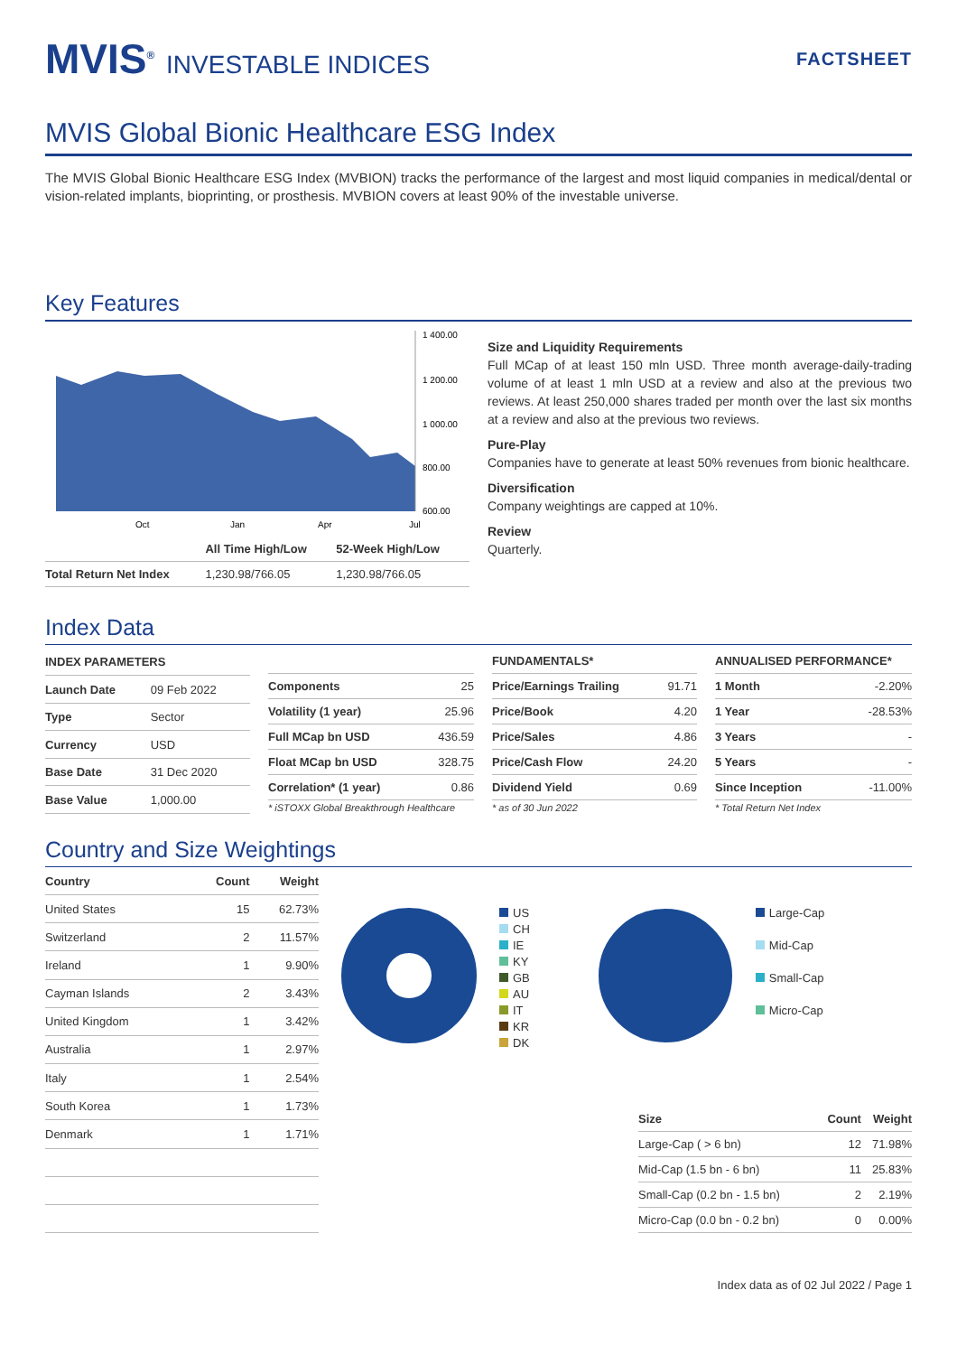MVIS<sup>®</sup> INVESTABLE INDICES
FACTSHEET
MVIS Global Bionic Healthcare ESG Index
The MVIS Global Bionic Healthcare ESG Index (MVBION) tracks the performance of the largest and most liquid companies in medical/dental or vision-related implants, bioprinting, or prosthesis. MVBION covers at least 90% of the investable universe.
Key Features
1 400.00
1 200.00
1 000.00
800.00
600.00
Oct
Jan
Apr
Jul
| | All Time High/Low | 52-Week High/Low |
| --- | --- | --- |
| Total Return Net Index | 1,230.98/766.05 | 1,230.98/766.05 |
Size and Liquidity Requirements
Full MCap of at least 150 mln USD. Three month average-daily-trading volume of at least 1 mln USD at a review and also at the previous two reviews. At least 250,000 shares traded per month over the last six months at a review and also at the previous two reviews.
Pure-Play
Companies have to generate at least 50% revenues from bionic healthcare.
Diversification
Company weightings are capped at 10%.
Review
Quarterly.
Index Data
| INDEX PARAMETERS | |
| --- | --- |
| Launch Date | 09 Feb 2022 |
| Type | Sector |
| Currency | USD |
| Base Date | 31 Dec 2020 |
| Base Value | 1,000.00 |
| Components | 25 |
| Volatility (1 year) | 25.96 |
| Full MCap bn USD | 436.59 |
| Float MCap bn USD | 328.75 |
| Correlation* (1 year) | 0.86 |
* iSTOXX Global Breakthrough Healthcare
| FUNDAMENTALS* | |
| --- | --- |
| Price/Earnings Trailing | 91.71 |
| Price/Book | 4.20 |
| Price/Sales | 4.86 |
| Price/Cash Flow | 24.20 |
| Dividend Yield | 0.69 |
* as of 30 Jun 2022
| ANNUALISED PERFORMANCE* | |
| --- | --- |
| 1 Month | -2.20% |
| 1 Year | -28.53% |
| 3 Years | - |
| 5 Years | - |
| Since Inception | -11.00% |
* Total Return Net Index
Country and Size Weightings
| Country | Count | Weight |
| --- | --- | --- |
| United States | 15 | 62.73% |
| Switzerland | 2 | 11.57% |
| Ireland | 1 | 9.90% |
| Cayman Islands | 2 | 3.43% |
| United Kingdom | 1 | 3.42% |
| Australia | 1 | 2.97% |
| Italy | 1 | 2.54% |
| South Korea | 1 | 1.73% |
| Denmark | 1 | 1.71% |
US
CH
IE
KY
GB
AU
IT
KR
DK
Large-Cap
Mid-Cap
Small-Cap
Micro-Cap
| Size | Count | Weight |
| --- | --- | --- |
| Large-Cap ( > 6 bn) | 12 | 71.98% |
| Mid-Cap (1.5 bn - 6 bn) | 11 | 25.83% |
| Small-Cap (0.2 bn - 1.5 bn) | 2 | 2.19% |
| Micro-Cap (0.0 bn - 0.2 bn) | 0 | 0.00% |
Index data as of 02 Jul 2022 / Page 1